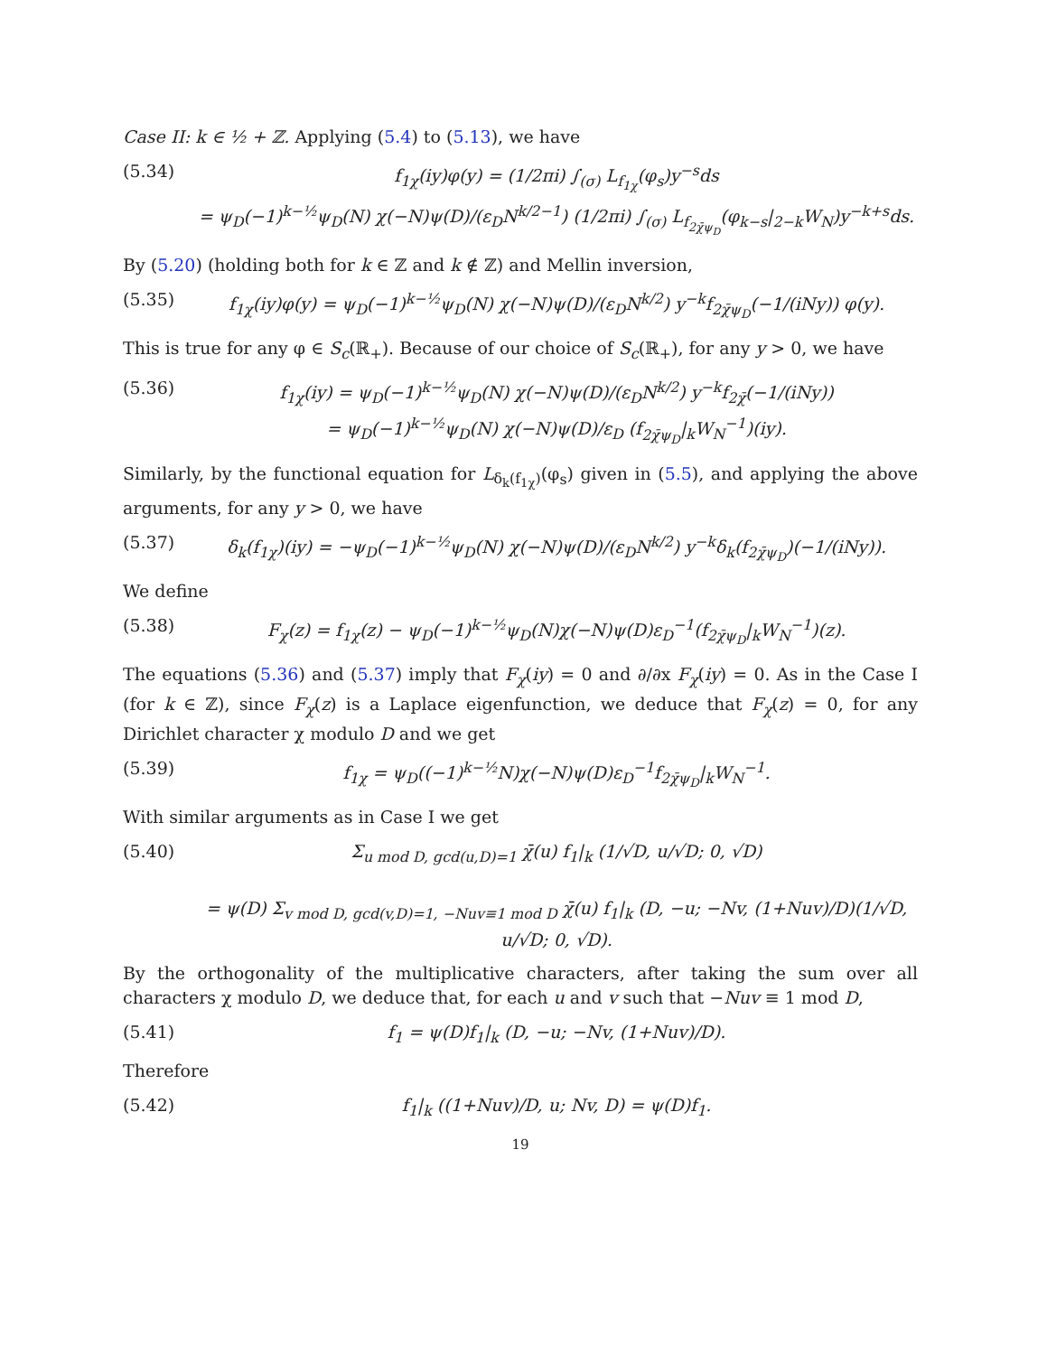Case II: k ∈ ½ + ℤ. Applying (5.4) to (5.13), we have
(5.34) f<sub>1χ</sub>(iy)φ(y) = (1/2πi) ∫<sub>(σ)</sub> L<sub>f<sub>1χ</sub></sub>(φ<sub>s</sub>)y<sup>−s</sup>ds
= ψ<sub>D</sub>(−1)<sup>k−½</sup>ψ<sub>D</sub>(N) χ(−N)ψ(D)/(ε<sub>D</sub>N<sup>k/2−1</sup>) (1/2πi) ∫<sub>(σ)</sub> L<sub>f<sub>2χ̄ψ<sub>D</sub></sub></sub>(φ<sub>k−s</sub>|<sub>2−k</sub>W<sub>N</sub>)y<sup>−k+s</sup>ds.
By (5.20) (holding both for k ∈ ℤ and k ∉ ℤ) and Mellin inversion,
(5.35) f<sub>1χ</sub>(iy)φ(y) = ψ<sub>D</sub>(−1)<sup>k−½</sup>ψ<sub>D</sub>(N) χ(−N)ψ(D)/(ε<sub>D</sub>N<sup>k/2</sup>) y<sup>−k</sup>f<sub>2χ̄ψ<sub>D</sub></sub>(−1/(iNy)) φ(y).
This is true for any φ ∈ S<sub>c</sub>(ℝ<sub>+</sub>). Because of our choice of S<sub>c</sub>(ℝ<sub>+</sub>), for any y > 0, we have
(5.36) f<sub>1χ</sub>(iy) = ψ<sub>D</sub>(−1)<sup>k−½</sup>ψ<sub>D</sub>(N) χ(−N)ψ(D)/(ε<sub>D</sub>N<sup>k/2</sup>) y<sup>−k</sup>f<sub>2χ̄</sub>(−1/(iNy))
= ψ<sub>D</sub>(−1)<sup>k−½</sup>ψ<sub>D</sub>(N) χ(−N)ψ(D)/ε<sub>D</sub> (f<sub>2χ̄ψ<sub>D</sub></sub>|<sub>k</sub>W<sub>N</sub><sup>−1</sup>)(iy).
Similarly, by the functional equation for L<sub>δ<sub>k</sub>(f<sub>1χ</sub>)</sub>(φ<sub>s</sub>) given in (5.5), and applying the above arguments, for any y > 0, we have
(5.37) δ<sub>k</sub>(f<sub>1χ</sub>)(iy) = −ψ<sub>D</sub>(−1)<sup>k−½</sup>ψ<sub>D</sub>(N) χ(−N)ψ(D)/(ε<sub>D</sub>N<sup>k/2</sup>) y<sup>−k</sup>δ<sub>k</sub>(f<sub>2χ̄ψ<sub>D</sub></sub>)(−1/(iNy)).
We define
(5.38) F<sub>χ</sub>(z) = f<sub>1χ</sub>(z) − ψ<sub>D</sub>(−1)<sup>k−½</sup>ψ<sub>D</sub>(N)χ(−N)ψ(D)ε<sub>D</sub><sup>−1</sup>(f<sub>2χ̄ψ<sub>D</sub></sub>|<sub>k</sub>W<sub>N</sub><sup>−1</sup>)(z).
The equations (5.36) and (5.37) imply that F<sub>χ</sub>(iy) = 0 and ∂/∂x F<sub>χ</sub>(iy) = 0. As in the Case I (for k ∈ ℤ), since F<sub>χ</sub>(z) is a Laplace eigenfunction, we deduce that F<sub>χ</sub>(z) = 0, for any Dirichlet character χ modulo D and we get
(5.39) f<sub>1χ</sub> = ψ<sub>D</sub>((−1)<sup>k−½</sup>N)χ(−N)ψ(D)ε<sub>D</sub><sup>−1</sup>f<sub>2χ̄ψ<sub>D</sub></sub>|<sub>k</sub>W<sub>N</sub><sup>−1</sup>.
With similar arguments as in Case I we get
(5.40) Σ<sub>u mod D, gcd(u,D)=1</sub> χ̄(u) f<sub>1</sub>|<sub>k</sub> (1/√D, u/√D; 0, √D)
= ψ(D) Σ<sub>v mod D, gcd(v,D)=1, −Nuv≡1 mod D</sub> χ̄(u) f<sub>1</sub>|<sub>k</sub> (D, −u; −Nv, (1+Nuv)/D)(1/√D, u/√D; 0, √D).
By the orthogonality of the multiplicative characters, after taking the sum over all characters χ modulo D, we deduce that, for each u and v such that −Nuv ≡ 1 mod D,
(5.41) f<sub>1</sub> = ψ(D)f<sub>1</sub>|<sub>k</sub> (D, −u; −Nv, (1+Nuv)/D).
Therefore
(5.42) f<sub>1</sub>|<sub>k</sub> ((1+Nuv)/D, u; Nv, D) = ψ(D)f<sub>1</sub>.
19